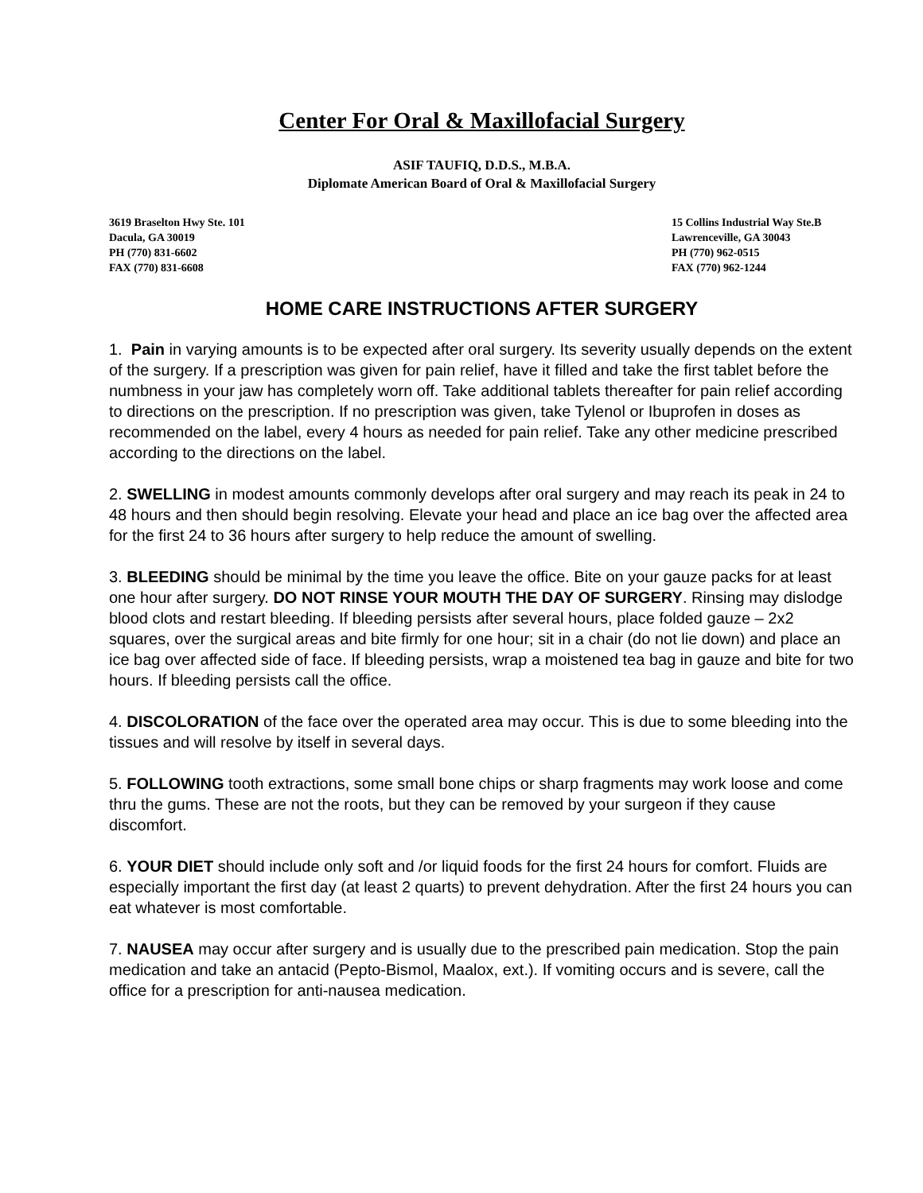Center For Oral & Maxillofacial Surgery
ASIF TAUFIQ, D.D.S., M.B.A.
Diplomate American Board of Oral & Maxillofacial Surgery
3619 Braselton Hwy Ste. 101
Dacula, GA 30019
PH (770) 831-6602
FAX (770) 831-6608
15 Collins Industrial Way Ste.B
Lawrenceville, GA 30043
PH (770) 962-0515
FAX (770) 962-1244
HOME CARE INSTRUCTIONS AFTER SURGERY
1. Pain in varying amounts is to be expected after oral surgery. Its severity usually depends on the extent of the surgery. If a prescription was given for pain relief, have it filled and take the first tablet before the numbness in your jaw has completely worn off. Take additional tablets thereafter for pain relief according to directions on the prescription. If no prescription was given, take Tylenol or Ibuprofen in doses as recommended on the label, every 4 hours as needed for pain relief. Take any other medicine prescribed according to the directions on the label.
2. SWELLING in modest amounts commonly develops after oral surgery and may reach its peak in 24 to 48 hours and then should begin resolving. Elevate your head and place an ice bag over the affected area for the first 24 to 36 hours after surgery to help reduce the amount of swelling.
3. BLEEDING should be minimal by the time you leave the office. Bite on your gauze packs for at least one hour after surgery. DO NOT RINSE YOUR MOUTH THE DAY OF SURGERY. Rinsing may dislodge blood clots and restart bleeding. If bleeding persists after several hours, place folded gauze – 2x2 squares, over the surgical areas and bite firmly for one hour; sit in a chair (do not lie down) and place an ice bag over affected side of face. If bleeding persists, wrap a moistened tea bag in gauze and bite for two hours. If bleeding persists call the office.
4. DISCOLORATION of the face over the operated area may occur. This is due to some bleeding into the tissues and will resolve by itself in several days.
5. FOLLOWING tooth extractions, some small bone chips or sharp fragments may work loose and come thru the gums. These are not the roots, but they can be removed by your surgeon if they cause discomfort.
6. YOUR DIET should include only soft and /or liquid foods for the first 24 hours for comfort. Fluids are especially important the first day (at least 2 quarts) to prevent dehydration. After the first 24 hours you can eat whatever is most comfortable.
7. NAUSEA may occur after surgery and is usually due to the prescribed pain medication. Stop the pain medication and take an antacid (Pepto-Bismol, Maalox, ext.). If vomiting occurs and is severe, call the office for a prescription for anti-nausea medication.